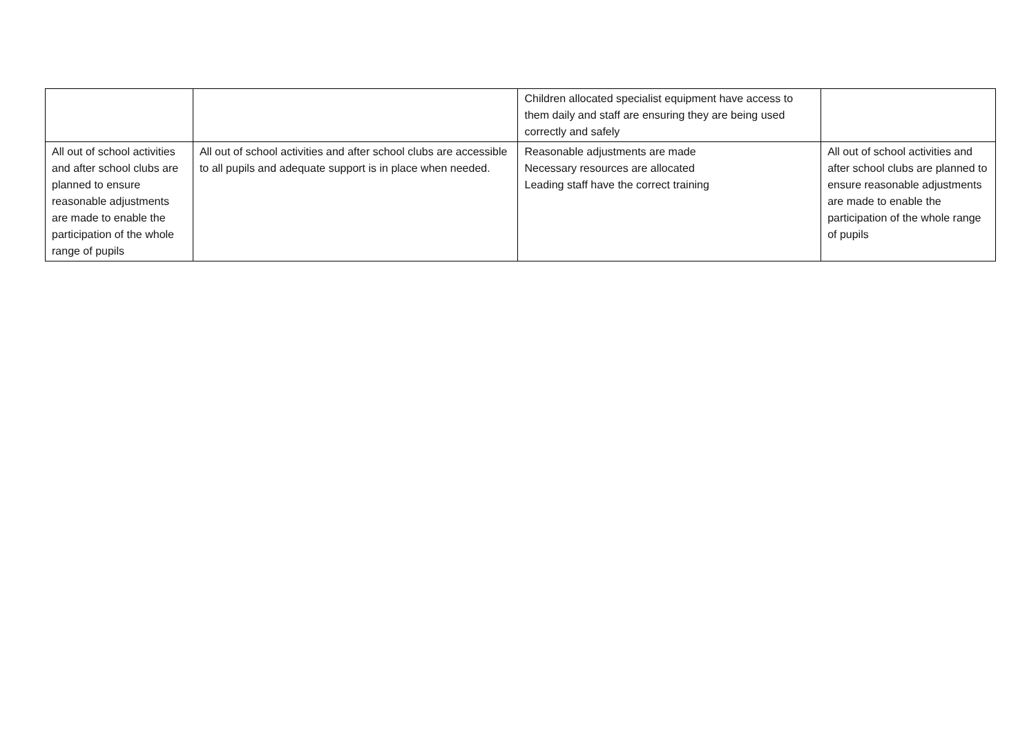| | | Children allocated specialist equipment have access to them daily and staff are ensuring they are being used correctly and safely | |
| All out of school activities and after school clubs are planned to ensure reasonable adjustments are made to enable the participation of the whole range of pupils | All out of school activities and after school clubs are accessible to all pupils and adequate support is in place when needed. | Reasonable adjustments are made Necessary resources are allocated Leading staff have the correct training | All out of school activities and after school clubs are planned to ensure reasonable adjustments are made to enable the participation of the whole range of pupils |